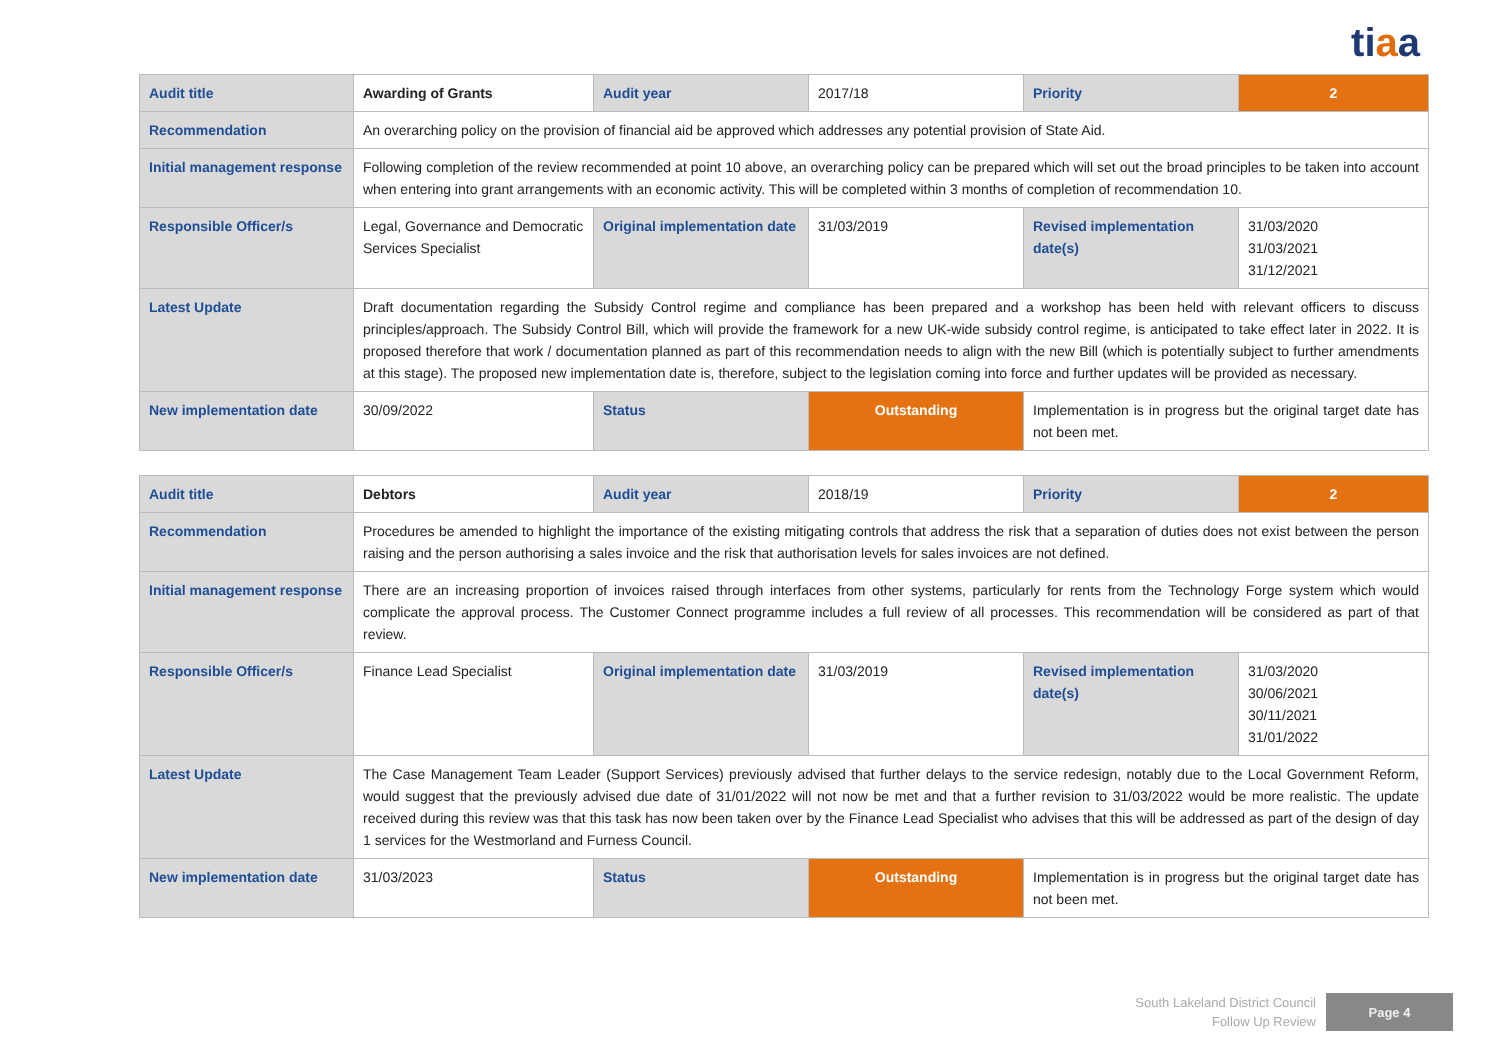tiaa
| Audit title | Awarding of Grants | Audit year | 2017/18 | Priority | 2 |
| Recommendation | An overarching policy on the provision of financial aid be approved which addresses any potential provision of State Aid. | | | | |
| Initial management response | Following completion of the review recommended at point 10 above, an overarching policy can be prepared which will set out the broad principles to be taken into account when entering into grant arrangements with an economic activity. This will be completed within 3 months of completion of recommendation 10. | | | | |
| Responsible Officer/s | Legal, Governance and Democratic Services Specialist | Original implementation date | 31/03/2019 | Revised implementation date(s) | 31/03/2020 31/03/2021 31/12/2021 |
| Latest Update | Draft documentation regarding the Subsidy Control regime and compliance has been prepared and a workshop has been held with relevant officers to discuss principles/approach. The Subsidy Control Bill, which will provide the framework for a new UK-wide subsidy control regime, is anticipated to take effect later in 2022. It is proposed therefore that work / documentation planned as part of this recommendation needs to align with the new Bill (which is potentially subject to further amendments at this stage). The proposed new implementation date is, therefore, subject to the legislation coming into force and further updates will be provided as necessary. | | | | |
| New implementation date | 30/09/2022 | Status | Outstanding | Implementation is in progress but the original target date has not been met. | |
| Audit title | Debtors | Audit year | 2018/19 | Priority | 2 |
| Recommendation | Procedures be amended to highlight the importance of the existing mitigating controls that address the risk that a separation of duties does not exist between the person raising and the person authorising a sales invoice and the risk that authorisation levels for sales invoices are not defined. | | | | |
| Initial management response | There are an increasing proportion of invoices raised through interfaces from other systems, particularly for rents from the Technology Forge system which would complicate the approval process. The Customer Connect programme includes a full review of all processes. This recommendation will be considered as part of that review. | | | | |
| Responsible Officer/s | Finance Lead Specialist | Original implementation date | 31/03/2019 | Revised implementation date(s) | 31/03/2020 30/06/2021 30/11/2021 31/01/2022 |
| Latest Update | The Case Management Team Leader (Support Services) previously advised that further delays to the service redesign, notably due to the Local Government Reform, would suggest that the previously advised due date of 31/01/2022 will not now be met and that a further revision to 31/03/2022 would be more realistic. The update received during this review was that this task has now been taken over by the Finance Lead Specialist who advises that this will be addressed as part of the design of day 1 services for the Westmorland and Furness Council. | | | | |
| New implementation date | 31/03/2023 | Status | Outstanding | Implementation is in progress but the original target date has not been met. | |
South Lakeland District Council
Follow Up Review
Page 4